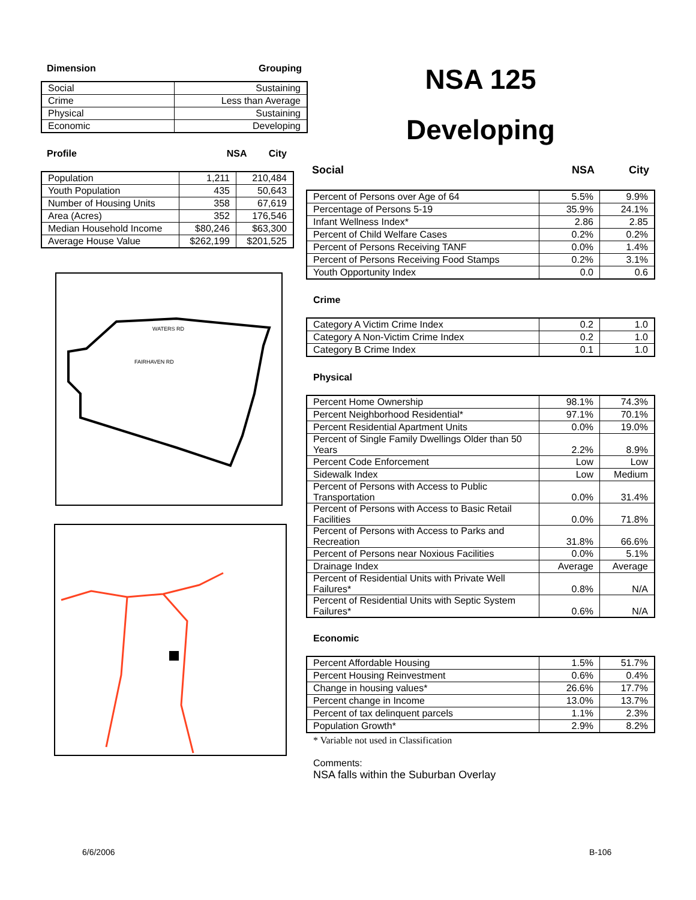Dimension Grouping
| Social | Sustaining |
| Crime | Less than Average |
| Physical | Sustaining |
| Economic | Developing |
Profile NSA City
| Population | 1,211 | 210,484 |
| Youth Population | 435 | 50,643 |
| Number of Housing Units | 358 | 67,619 |
| Area (Acres) | 352 | 176,546 |
| Median Household Income | $80,246 | $63,300 |
| Average House Value | $262,199 | $201,525 |
WATERS RD
FAIRHAVEN RD
NSA 125
Developing
Social NSA City
| Percent of Persons over Age of 64 | 5.5% | 9.9% |
| Percentage of Persons 5-19 | 35.9% | 24.1% |
| Infant Wellness Index* | 2.86 | 2.85 |
| Percent of Child Welfare Cases | 0.2% | 0.2% |
| Percent of Persons Receiving TANF | 0.0% | 1.4% |
| Percent of Persons Receiving Food Stamps | 0.2% | 3.1% |
| Youth Opportunity Index | 0.0 | 0.6 |
Crime
| Category A Victim Crime Index | 0.2 | 1.0 |
| Category A Non-Victim Crime Index | 0.2 | 1.0 |
| Category B Crime Index | 0.1 | 1.0 |
Physical
| Percent Home Ownership | 98.1% | 74.3% |
| Percent Neighborhood Residential* | 97.1% | 70.1% |
| Percent Residential Apartment Units | 0.0% | 19.0% |
| Percent of Single Family Dwellings Older than 50 Years | 2.2% | 8.9% |
| Percent Code Enforcement | Low | Low |
| Sidewalk Index | Low | Medium |
| Percent of Persons with Access to Public Transportation | 0.0% | 31.4% |
| Percent of Persons with Access to Basic Retail Facilities | 0.0% | 71.8% |
| Percent of Persons with Access to Parks and Recreation | 31.8% | 66.6% |
| Percent of Persons near Noxious Facilities | 0.0% | 5.1% |
| Drainage Index | Average | Average |
| Percent of Residential Units with Private Well Failures* | 0.8% | N/A |
| Percent of Residential Units with Septic System Failures* | 0.6% | N/A |
Economic
| Percent Affordable Housing | 1.5% | 51.7% |
| Percent Housing Reinvestment | 0.6% | 0.4% |
| Change in housing values* | 26.6% | 17.7% |
| Percent change in Income | 13.0% | 13.7% |
| Percent of tax delinquent parcels | 1.1% | 2.3% |
| Population Growth* | 2.9% | 8.2% |
* Variable not used in Classification
Comments:
NSA falls within the Suburban Overlay
6/6/2006 B-106